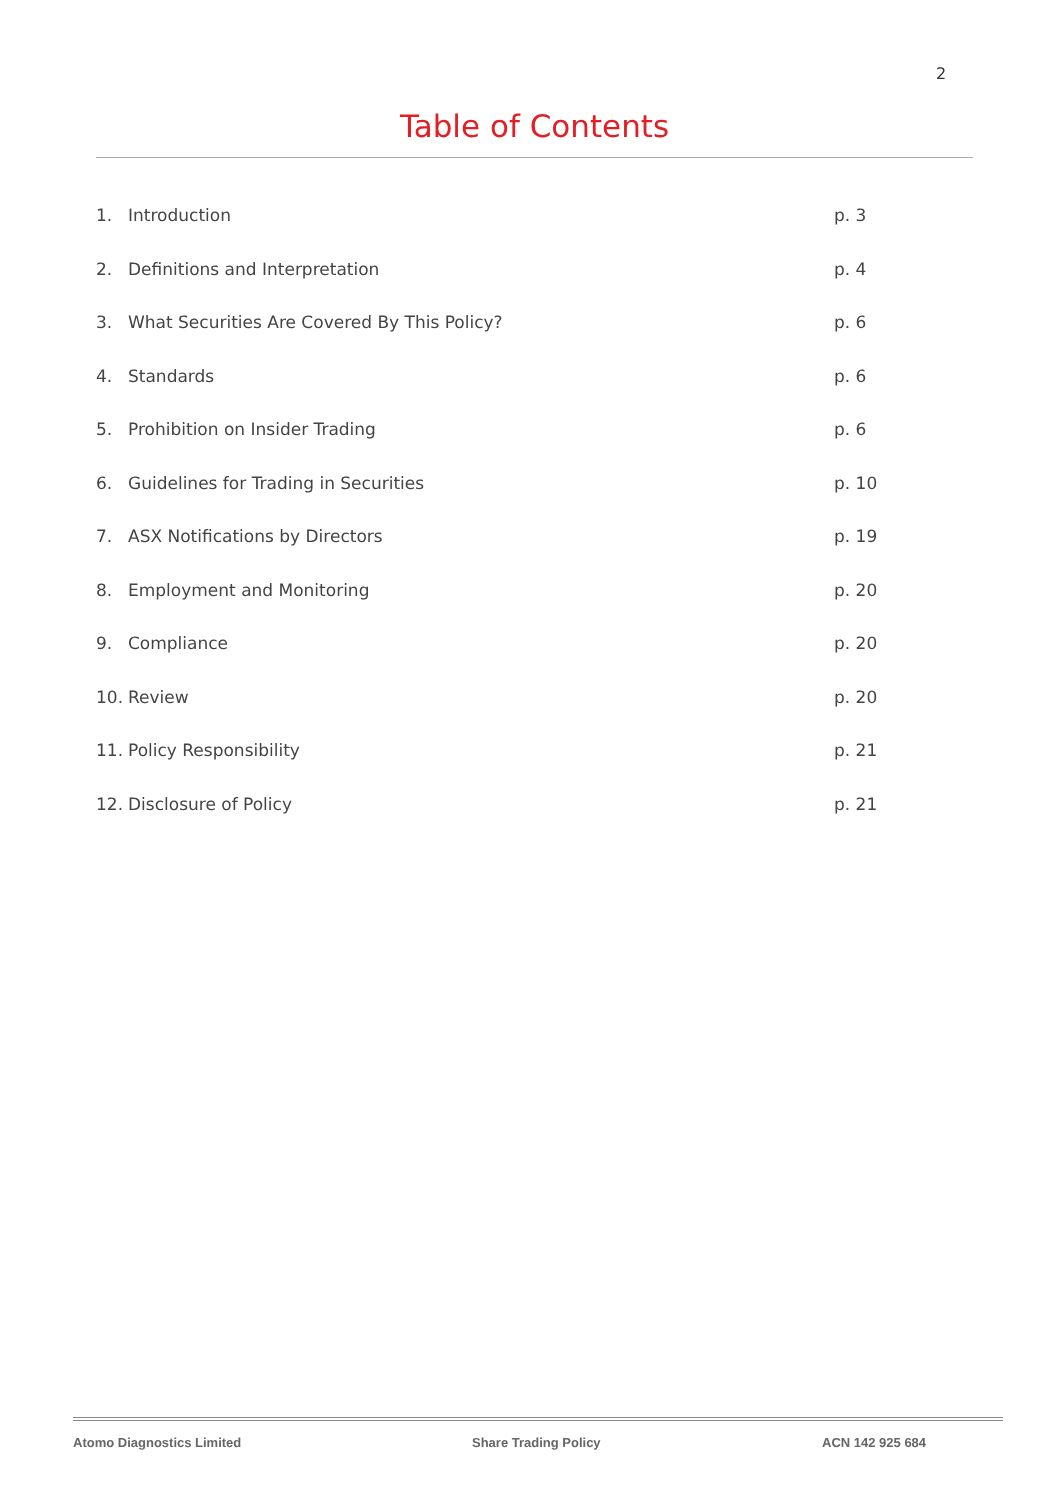2
Table of Contents
1. Introduction p. 3
2. Definitions and Interpretation p. 4
3. What Securities Are Covered By This Policy? p. 6
4. Standards p. 6
5. Prohibition on Insider Trading p. 6
6. Guidelines for Trading in Securities p. 10
7. ASX Notifications by Directors p. 19
8. Employment and Monitoring p. 20
9. Compliance p. 20
10. Review p. 20
11. Policy Responsibility p. 21
12. Disclosure of Policy p. 21
Atomo Diagnostics Limited Share Trading Policy ACN 142 925 684